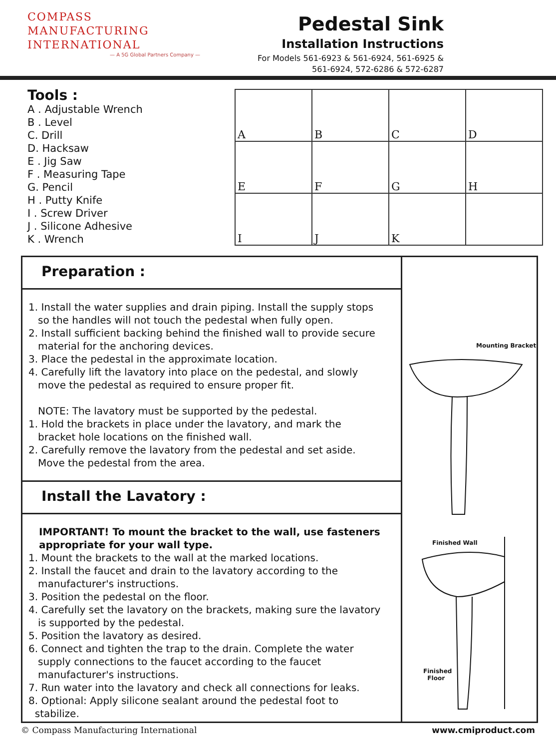COMPASS
MANUFACTURING
INTERNATIONAL
— A 5G Global Partners Company —
Pedestal Sink
Installation Instructions
For Models 561-6923 & 561-6924, 561-6925 &
561-6924, 572-6286 & 572-6287
Tools :
A . Adjustable Wrench
B . Level
C. Drill
D. Hacksaw
E . Jig Saw
F . Measuring Tape
G. Pencil
H . Putty Knife
I . Screw Driver
J . Silicone Adhesive
K . Wrench
| A | B | C | D |
| E | F | G | H |
| I | J | K | |
Preparation :
1. Install the water supplies and drain piping. Install the supply stops
so the handles will not touch the pedestal when fully open.
2. Install sufficient backing behind the finished wall to provide secure
material for the anchoring devices.
3. Place the pedestal in the approximate location.
4. Carefully lift the lavatory into place on the pedestal, and slowly
move the pedestal as required to ensure proper fit.
NOTE: The lavatory must be supported by the pedestal.
1. Hold the brackets in place under the lavatory, and mark the
bracket hole locations on the finished wall.
2. Carefully remove the lavatory from the pedestal and set aside.
Move the pedestal from the area.
Install the Lavatory :
IMPORTANT! To mount the bracket to the wall, use fasteners
appropriate for your wall type.
1. Mount the brackets to the wall at the marked locations.
2. Install the faucet and drain to the lavatory according to the
manufacturer's instructions.
3. Position the pedestal on the floor.
4. Carefully set the lavatory on the brackets, making sure the lavatory
is supported by the pedestal.
5. Position the lavatory as desired.
6. Connect and tighten the trap to the drain. Complete the water
supply connections to the faucet according to the faucet
manufacturer's instructions.
7. Run water into the lavatory and check all connections for leaks.
8. Optional: Apply silicone sealant around the pedestal foot to
stabilize.
Mounting Bracket
Finished Wall
Finished
Floor
© Compass Manufacturing International www.cmiproduct.com